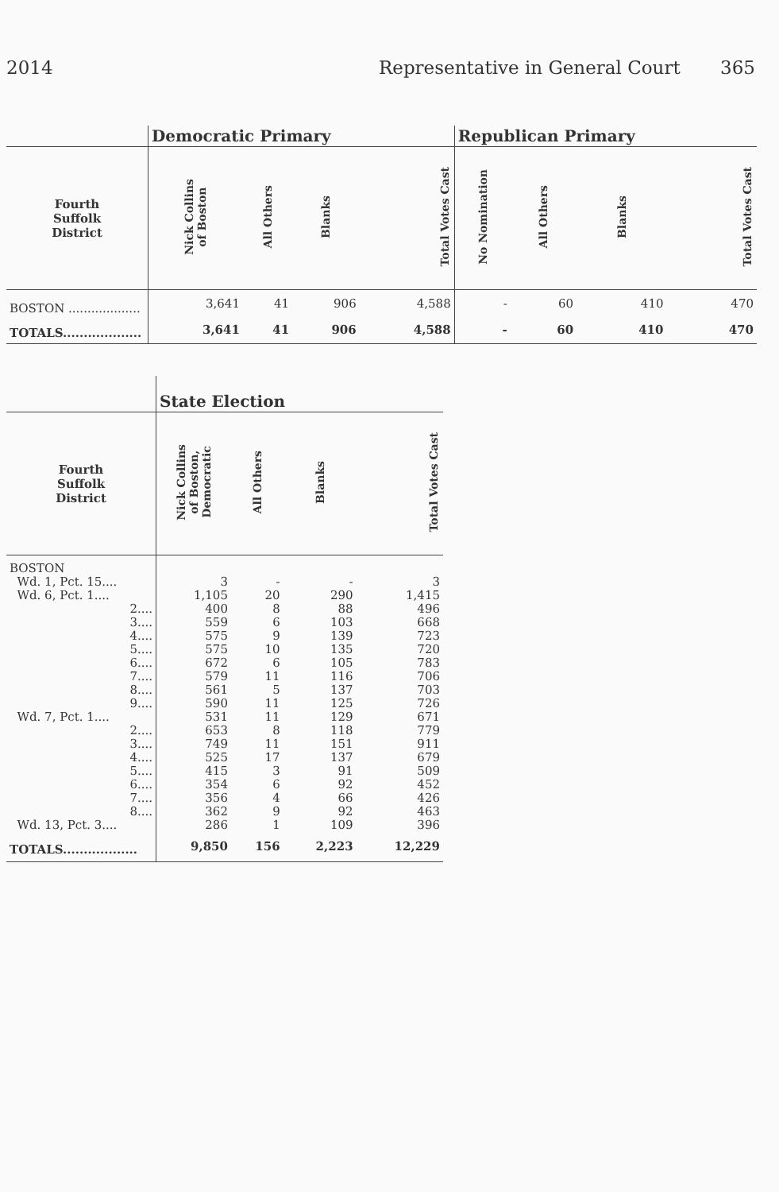2014 Representative in General Court 365
| | Democratic Primary | | | | Republican Primary | | | |
| --- | --- | --- | --- | --- | --- | --- | --- | --- |
| Fourth Suffolk District | Nick Collins of Boston | All Others | Blanks | Total Votes Cast | No Nomination | All Others | Blanks | Total Votes Cast |
| BOSTON ................... | 3,641 | 41 | 906 | 4,588 | - | 60 | 410 | 470 |
| TOTALS................... | 3,641 | 41 | 906 | 4,588 | - | 60 | 410 | 470 |
| | State Election | | | |
| --- | --- | --- | --- | --- |
| Fourth Suffolk District | Nick Collins of Boston, Democratic | All Others | Blanks | Total Votes Cast |
| BOSTON | | | | |
| Wd. 1, Pct. 15.... | 3 | - | - | 3 |
| Wd. 6, Pct. 1.... | 1,105 | 20 | 290 | 1,415 |
| 2.... | 400 | 8 | 88 | 496 |
| 3.... | 559 | 6 | 103 | 668 |
| 4.... | 575 | 9 | 139 | 723 |
| 5.... | 575 | 10 | 135 | 720 |
| 6.... | 672 | 6 | 105 | 783 |
| 7.... | 579 | 11 | 116 | 706 |
| 8.... | 561 | 5 | 137 | 703 |
| 9.... | 590 | 11 | 125 | 726 |
| Wd. 7, Pct. 1.... | 531 | 11 | 129 | 671 |
| 2.... | 653 | 8 | 118 | 779 |
| 3.... | 749 | 11 | 151 | 911 |
| 4.... | 525 | 17 | 137 | 679 |
| 5.... | 415 | 3 | 91 | 509 |
| 6.... | 354 | 6 | 92 | 452 |
| 7.... | 356 | 4 | 66 | 426 |
| 8.... | 362 | 9 | 92 | 463 |
| Wd. 13, Pct. 3.... | 286 | 1 | 109 | 396 |
| TOTALS.................. | 9,850 | 156 | 2,223 | 12,229 |